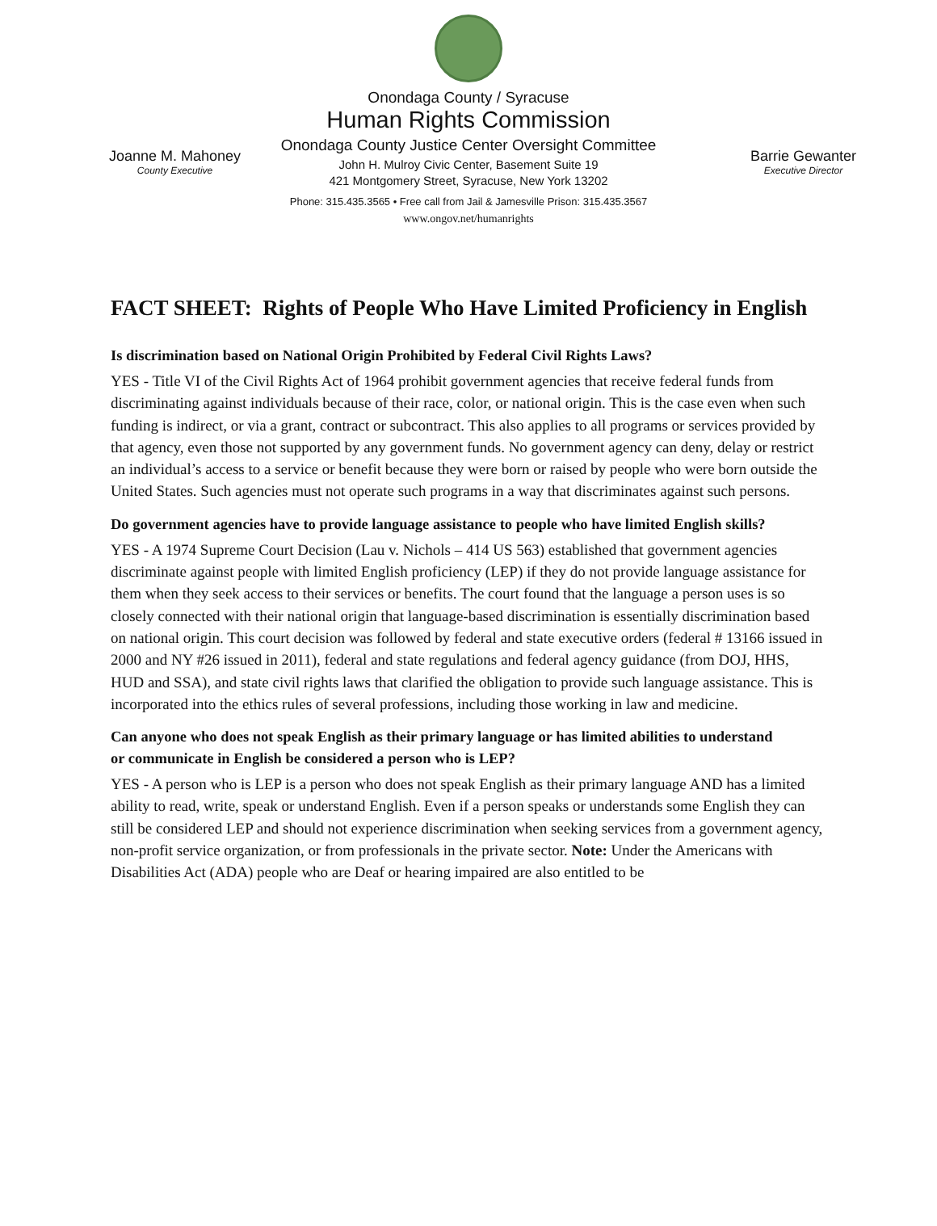Onondaga County / Syracuse
Human Rights Commission
Onondaga County Justice Center Oversight Committee
John H. Mulroy Civic Center, Basement Suite 19
421 Montgomery Street, Syracuse, New York 13202
Phone: 315.435.3565 • Free call from Jail & Jamesville Prison: 315.435.3567
www.ongov.net/humanrights
Joanne M. Mahoney
County Executive
Barrie Gewanter
Executive Director
FACT SHEET: Rights of People Who Have Limited Proficiency in English
Is discrimination based on National Origin Prohibited by Federal Civil Rights Laws?
YES - Title VI of the Civil Rights Act of 1964 prohibit government agencies that receive federal funds from discriminating against individuals because of their race, color, or national origin. This is the case even when such funding is indirect, or via a grant, contract or subcontract. This also applies to all programs or services provided by that agency, even those not supported by any government funds. No government agency can deny, delay or restrict an individual’s access to a service or benefit because they were born or raised by people who were born outside the United States. Such agencies must not operate such programs in a way that discriminates against such persons.
Do government agencies have to provide language assistance to people who have limited English skills?
YES - A 1974 Supreme Court Decision (Lau v. Nichols – 414 US 563) established that government agencies discriminate against people with limited English proficiency (LEP) if they do not provide language assistance for them when they seek access to their services or benefits. The court found that the language a person uses is so closely connected with their national origin that language-based discrimination is essentially discrimination based on national origin. This court decision was followed by federal and state executive orders (federal # 13166 issued in 2000 and NY #26 issued in 2011), federal and state regulations and federal agency guidance (from DOJ, HHS, HUD and SSA), and state civil rights laws that clarified the obligation to provide such language assistance. This is incorporated into the ethics rules of several professions, including those working in law and medicine.
Can anyone who does not speak English as their primary language or has limited abilities to understand
or communicate in English be considered a person who is LEP?
YES - A person who is LEP is a person who does not speak English as their primary language AND has a limited ability to read, write, speak or understand English. Even if a person speaks or understands some English they can still be considered LEP and should not experience discrimination when seeking services from a government agency, non-profit service organization, or from professionals in the private sector. Note: Under the Americans with Disabilities Act (ADA) people who are Deaf or hearing impaired are also entitled to be